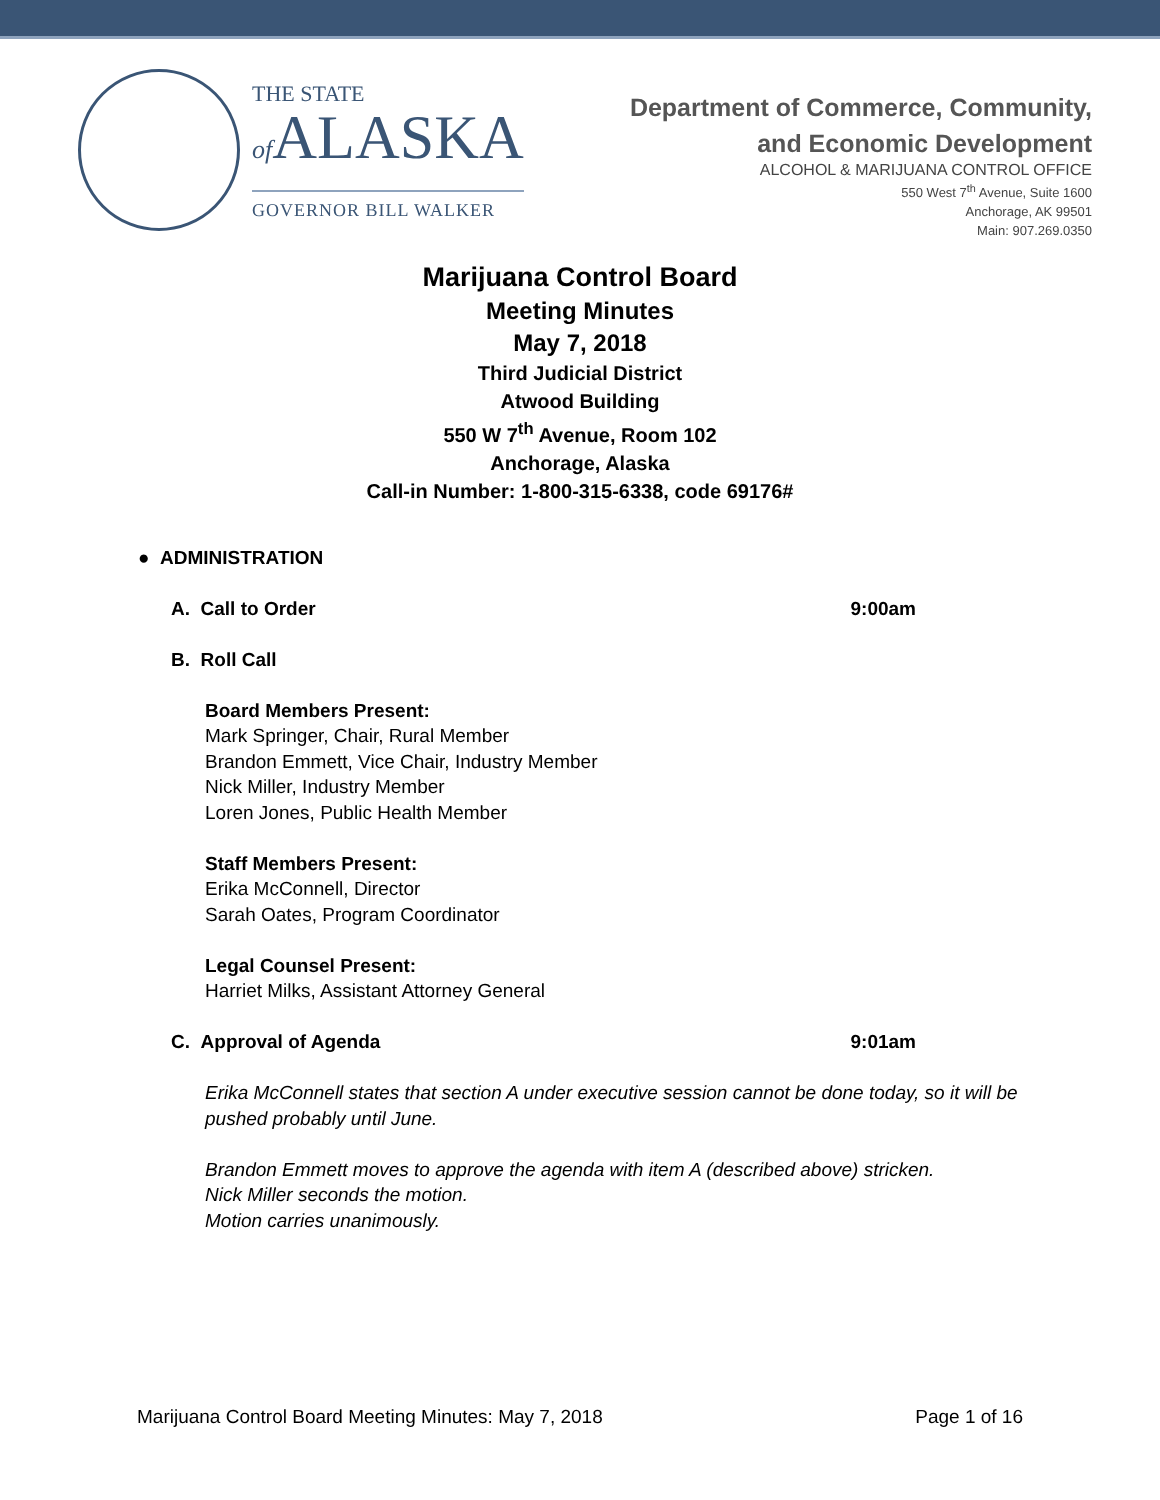THE STATE
of ALASKA
GOVERNOR BILL WALKER
Department of Commerce, Community,
and Economic Development
ALCOHOL & MARIJUANA CONTROL OFFICE
550 West 7<sup>th</sup> Avenue, Suite 1600
Anchorage, AK 99501
Main: 907.269.0350
Marijuana Control Board
Meeting Minutes
May 7, 2018
Third Judicial District
Atwood Building
550 W 7<sup>th</sup> Avenue, Room 102
Anchorage, Alaska
Call-in Number: 1-800-315-6338, code 69176#
● ADMINISTRATION
A. Call to Order 9:00am
B. Roll Call
Board Members Present:
Mark Springer, Chair, Rural Member
Brandon Emmett, Vice Chair, Industry Member
Nick Miller, Industry Member
Loren Jones, Public Health Member
Staff Members Present:
Erika McConnell, Director
Sarah Oates, Program Coordinator
Legal Counsel Present:
Harriet Milks, Assistant Attorney General
C. Approval of Agenda 9:01am
Erika McConnell states that section A under executive session cannot be done today, so it will be
pushed probably until June.
Brandon Emmett moves to approve the agenda with item A (described above) stricken.
Nick Miller seconds the motion.
Motion carries unanimously.
Marijuana Control Board Meeting Minutes: May 7, 2018 Page 1 of 16